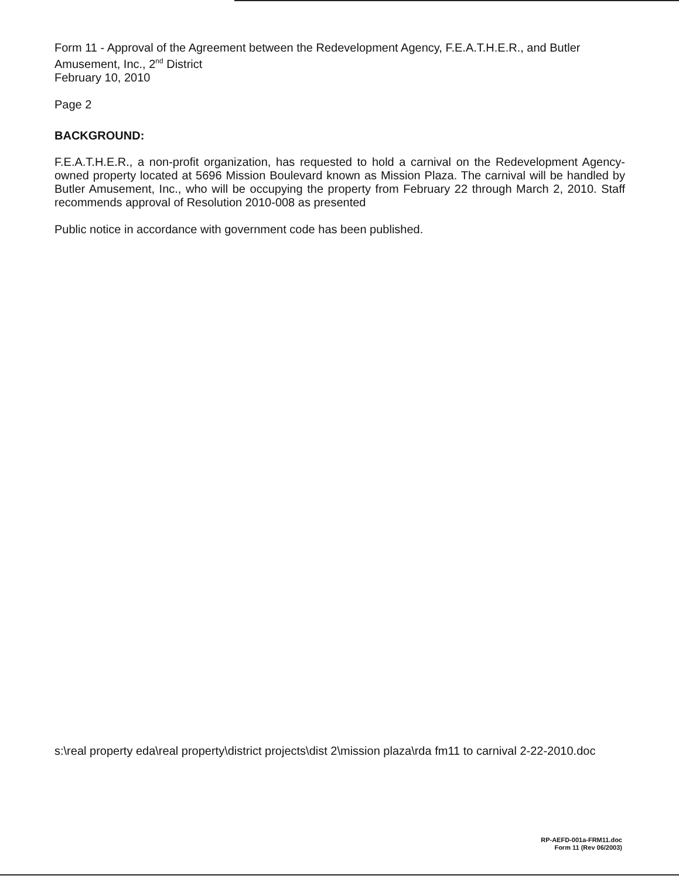Form 11 - Approval of the Agreement between the Redevelopment Agency, F.E.A.T.H.E.R., and Butler Amusement, Inc., 2<sup>nd</sup> District
February 10, 2010
Page 2
BACKGROUND:
F.E.A.T.H.E.R., a non-profit organization, has requested to hold a carnival on the Redevelopment Agency-owned property located at 5696 Mission Boulevard known as Mission Plaza. The carnival will be handled by Butler Amusement, Inc., who will be occupying the property from February 22 through March 2, 2010. Staff recommends approval of Resolution 2010-008 as presented
Public notice in accordance with government code has been published.
s:\real property eda\real property\district projects\dist 2\mission plaza\rda fm11 to carnival 2-22-2010.doc
RP-AEFD-001a-FRM11.doc
Form 11 (Rev 06/2003)